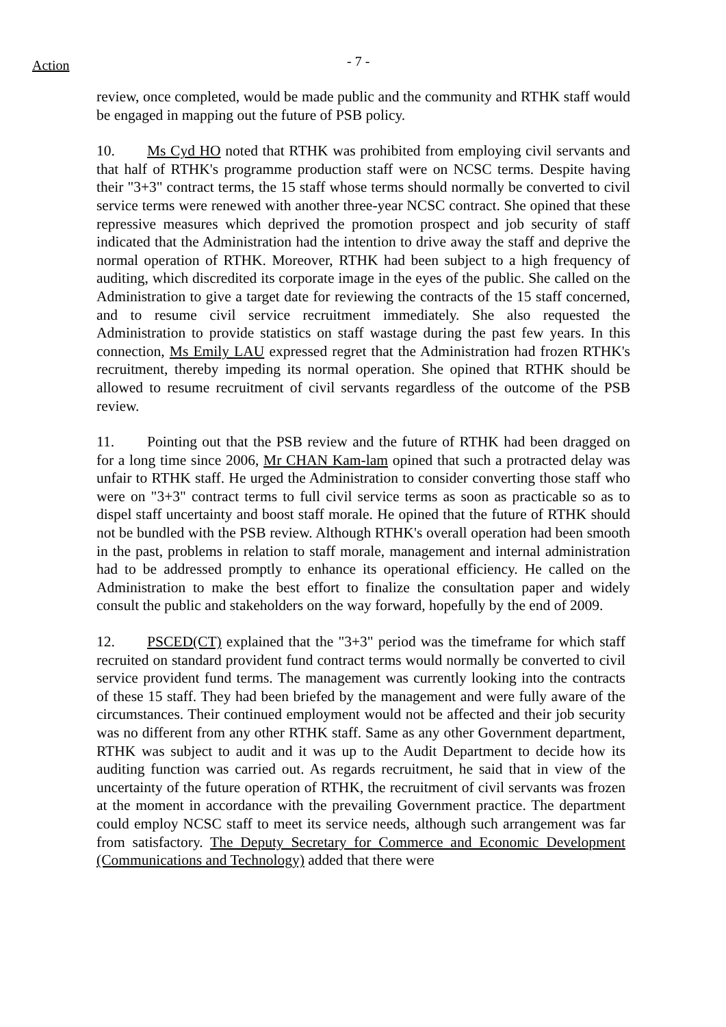Action
- 7 -
review, once completed, would be made public and the community and RTHK staff would be engaged in mapping out the future of PSB policy.
10. Ms Cyd HO noted that RTHK was prohibited from employing civil servants and that half of RTHK's programme production staff were on NCSC terms. Despite having their "3+3" contract terms, the 15 staff whose terms should normally be converted to civil service terms were renewed with another three-year NCSC contract. She opined that these repressive measures which deprived the promotion prospect and job security of staff indicated that the Administration had the intention to drive away the staff and deprive the normal operation of RTHK. Moreover, RTHK had been subject to a high frequency of auditing, which discredited its corporate image in the eyes of the public. She called on the Administration to give a target date for reviewing the contracts of the 15 staff concerned, and to resume civil service recruitment immediately. She also requested the Administration to provide statistics on staff wastage during the past few years. In this connection, Ms Emily LAU expressed regret that the Administration had frozen RTHK's recruitment, thereby impeding its normal operation. She opined that RTHK should be allowed to resume recruitment of civil servants regardless of the outcome of the PSB review.
11. Pointing out that the PSB review and the future of RTHK had been dragged on for a long time since 2006, Mr CHAN Kam-lam opined that such a protracted delay was unfair to RTHK staff. He urged the Administration to consider converting those staff who were on "3+3" contract terms to full civil service terms as soon as practicable so as to dispel staff uncertainty and boost staff morale. He opined that the future of RTHK should not be bundled with the PSB review. Although RTHK's overall operation had been smooth in the past, problems in relation to staff morale, management and internal administration had to be addressed promptly to enhance its operational efficiency. He called on the Administration to make the best effort to finalize the consultation paper and widely consult the public and stakeholders on the way forward, hopefully by the end of 2009.
12. PSCED(CT) explained that the "3+3" period was the timeframe for which staff recruited on standard provident fund contract terms would normally be converted to civil service provident fund terms. The management was currently looking into the contracts of these 15 staff. They had been briefed by the management and were fully aware of the circumstances. Their continued employment would not be affected and their job security was no different from any other RTHK staff. Same as any other Government department, RTHK was subject to audit and it was up to the Audit Department to decide how its auditing function was carried out. As regards recruitment, he said that in view of the uncertainty of the future operation of RTHK, the recruitment of civil servants was frozen at the moment in accordance with the prevailing Government practice. The department could employ NCSC staff to meet its service needs, although such arrangement was far from satisfactory. The Deputy Secretary for Commerce and Economic Development (Communications and Technology) added that there were